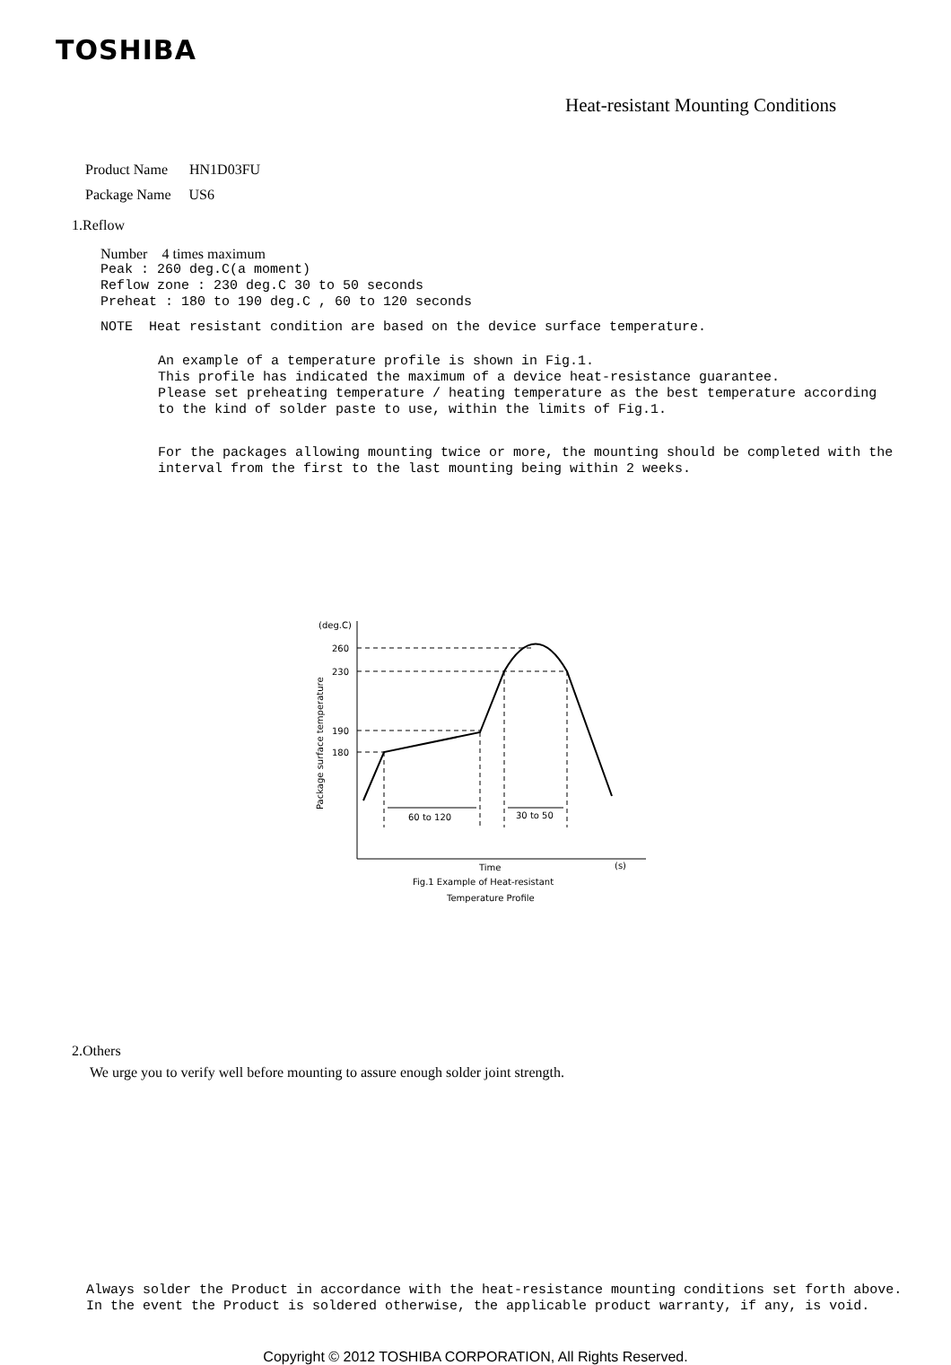TOSHIBA
Heat-resistant Mounting Conditions
Product Name HN1D03FU
Package Name US6
1.Reflow
Number 4 times maximum
Peak : 260 deg.C(a moment) Reflow zone : 230 deg.C 30 to 50 seconds Preheat : 180 to 190 deg.C , 60 to 120 seconds
NOTE Heat resistant condition are based on the device surface temperature.
An example of a temperature profile is shown in Fig.1. This profile has indicated the maximum of a device heat-resistance guarantee. Please set preheating temperature / heating temperature as the best temperature according to the kind of solder paste to use, within the limits of Fig.1.
For the packages allowing mounting twice or more, the mounting should be completed with the interval from the first to the last mounting being within 2 weeks.
(deg.C)
260
230
190
180
Package surface temperature
60 to 120
30 to 50
Time
(s)
Fig.1 Example of Heat-resistant
Temperature Profile
2.Others
We urge you to verify well before mounting to assure enough solder joint strength.
Always solder the Product in accordance with the heat-resistance mounting conditions set forth above. In the event the Product is soldered otherwise, the applicable product warranty, if any, is void.
Copyright © 2012 TOSHIBA CORPORATION, All Rights Reserved.